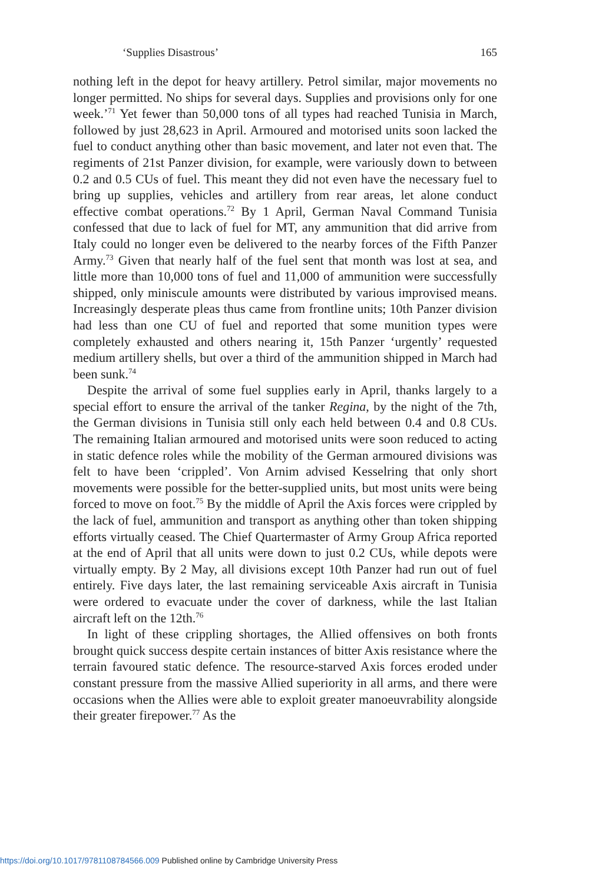‘Supplies Disastrous’ 165
nothing left in the depot for heavy artillery. Petrol similar, major movements no longer permitted. No ships for several days. Supplies and provisions only for one week.’<sup>71</sup> Yet fewer than 50,000 tons of all types had reached Tunisia in March, followed by just 28,623 in April. Armoured and motorised units soon lacked the fuel to conduct anything other than basic movement, and later not even that. The regiments of 21st Panzer division, for example, were variously down to between 0.2 and 0.5 CUs of fuel. This meant they did not even have the necessary fuel to bring up supplies, vehicles and artillery from rear areas, let alone conduct effective combat operations.<sup>72</sup> By 1 April, German Naval Command Tunisia confessed that due to lack of fuel for MT, any ammunition that did arrive from Italy could no longer even be delivered to the nearby forces of the Fifth Panzer Army.<sup>73</sup> Given that nearly half of the fuel sent that month was lost at sea, and little more than 10,000 tons of fuel and 11,000 of ammunition were successfully shipped, only miniscule amounts were distributed by various improvised means. Increasingly desperate pleas thus came from frontline units; 10th Panzer division had less than one CU of fuel and reported that some munition types were completely exhausted and others nearing it, 15th Panzer ‘urgently’ requested medium artillery shells, but over a third of the ammunition shipped in March had been sunk.<sup>74</sup>
Despite the arrival of some fuel supplies early in April, thanks largely to a special effort to ensure the arrival of the tanker Regina, by the night of the 7th, the German divisions in Tunisia still only each held between 0.4 and 0.8 CUs. The remaining Italian armoured and motorised units were soon reduced to acting in static defence roles while the mobility of the German armoured divisions was felt to have been ‘crippled’. Von Arnim advised Kesselring that only short movements were possible for the better-supplied units, but most units were being forced to move on foot.<sup>75</sup> By the middle of April the Axis forces were crippled by the lack of fuel, ammunition and transport as anything other than token shipping efforts virtually ceased. The Chief Quartermaster of Army Group Africa reported at the end of April that all units were down to just 0.2 CUs, while depots were virtually empty. By 2 May, all divisions except 10th Panzer had run out of fuel entirely. Five days later, the last remaining serviceable Axis aircraft in Tunisia were ordered to evacuate under the cover of darkness, while the last Italian aircraft left on the 12th.<sup>76</sup>
In light of these crippling shortages, the Allied offensives on both fronts brought quick success despite certain instances of bitter Axis resistance where the terrain favoured static defence. The resource-starved Axis forces eroded under constant pressure from the massive Allied superiority in all arms, and there were occasions when the Allies were able to exploit greater manoeuvrability alongside their greater firepower.<sup>77</sup> As the
https://doi.org/10.1017/9781108784566.009 Published online by Cambridge University Press